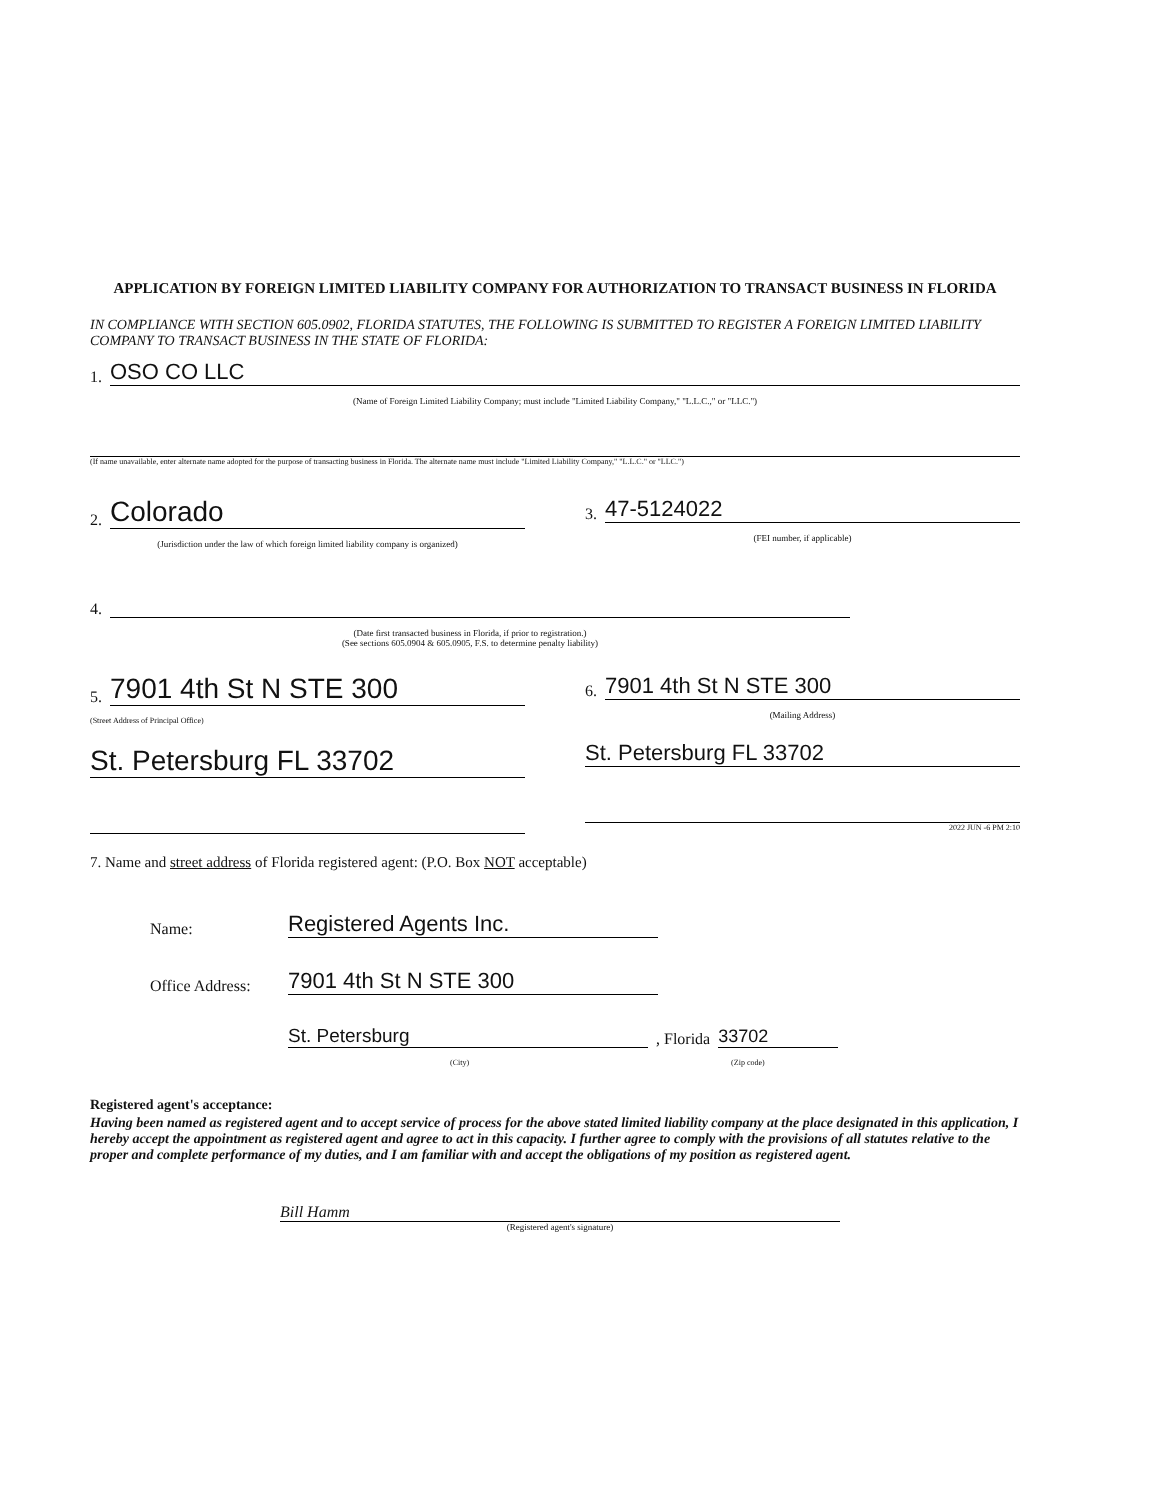APPLICATION BY FOREIGN LIMITED LIABILITY COMPANY FOR AUTHORIZATION TO TRANSACT BUSINESS IN FLORIDA
IN COMPLIANCE WITH SECTION 605.0902, FLORIDA STATUTES, THE FOLLOWING IS SUBMITTED TO REGISTER A FOREIGN LIMITED LIABILITY COMPANY TO TRANSACT BUSINESS IN THE STATE OF FLORIDA:
1.
OSO CO LLC
(Name of Foreign Limited Liability Company; must include "Limited Liability Company," "L.L.C.," or "LLC.")
(If name unavailable, enter alternate name adopted for the purpose of transacting business in Florida. The alternate name must include "Limited Liability Company," "L.L.C." or "LLC.")
2.
Colorado
(Jurisdiction under the law of which foreign limited liability company is organized)
3.
47-5124022
(FEI number, if applicable)
4.
(Date first transacted business in Florida, if prior to registration.)
(See sections 605.0904 & 605.0905, F.S. to determine penalty liability)
5.
7901 4th St N STE 300
(Street Address of Principal Office)
St. Petersburg FL 33702
6.
7901 4th St N STE 300
(Mailing Address)
St. Petersburg FL 33702
2022 JUN -6 PM 2:10
7. Name and street address of Florida registered agent: (P.O. Box NOT acceptable)
Name:
Registered Agents Inc.
Office Address:
7901 4th St N STE 300
St. Petersburg
, Florida
33702
(City) (Zip code)
Registered agent's acceptance:
Having been named as registered agent and to accept service of process for the above stated limited liability company at the place designated in this application, I hereby accept the appointment as registered agent and agree to act in this capacity. I further agree to comply with the provisions of all statutes relative to the proper and complete performance of my duties, and I am familiar with and accept the obligations of my position as registered agent.
Bill Hamm
(Registered agent's signature)